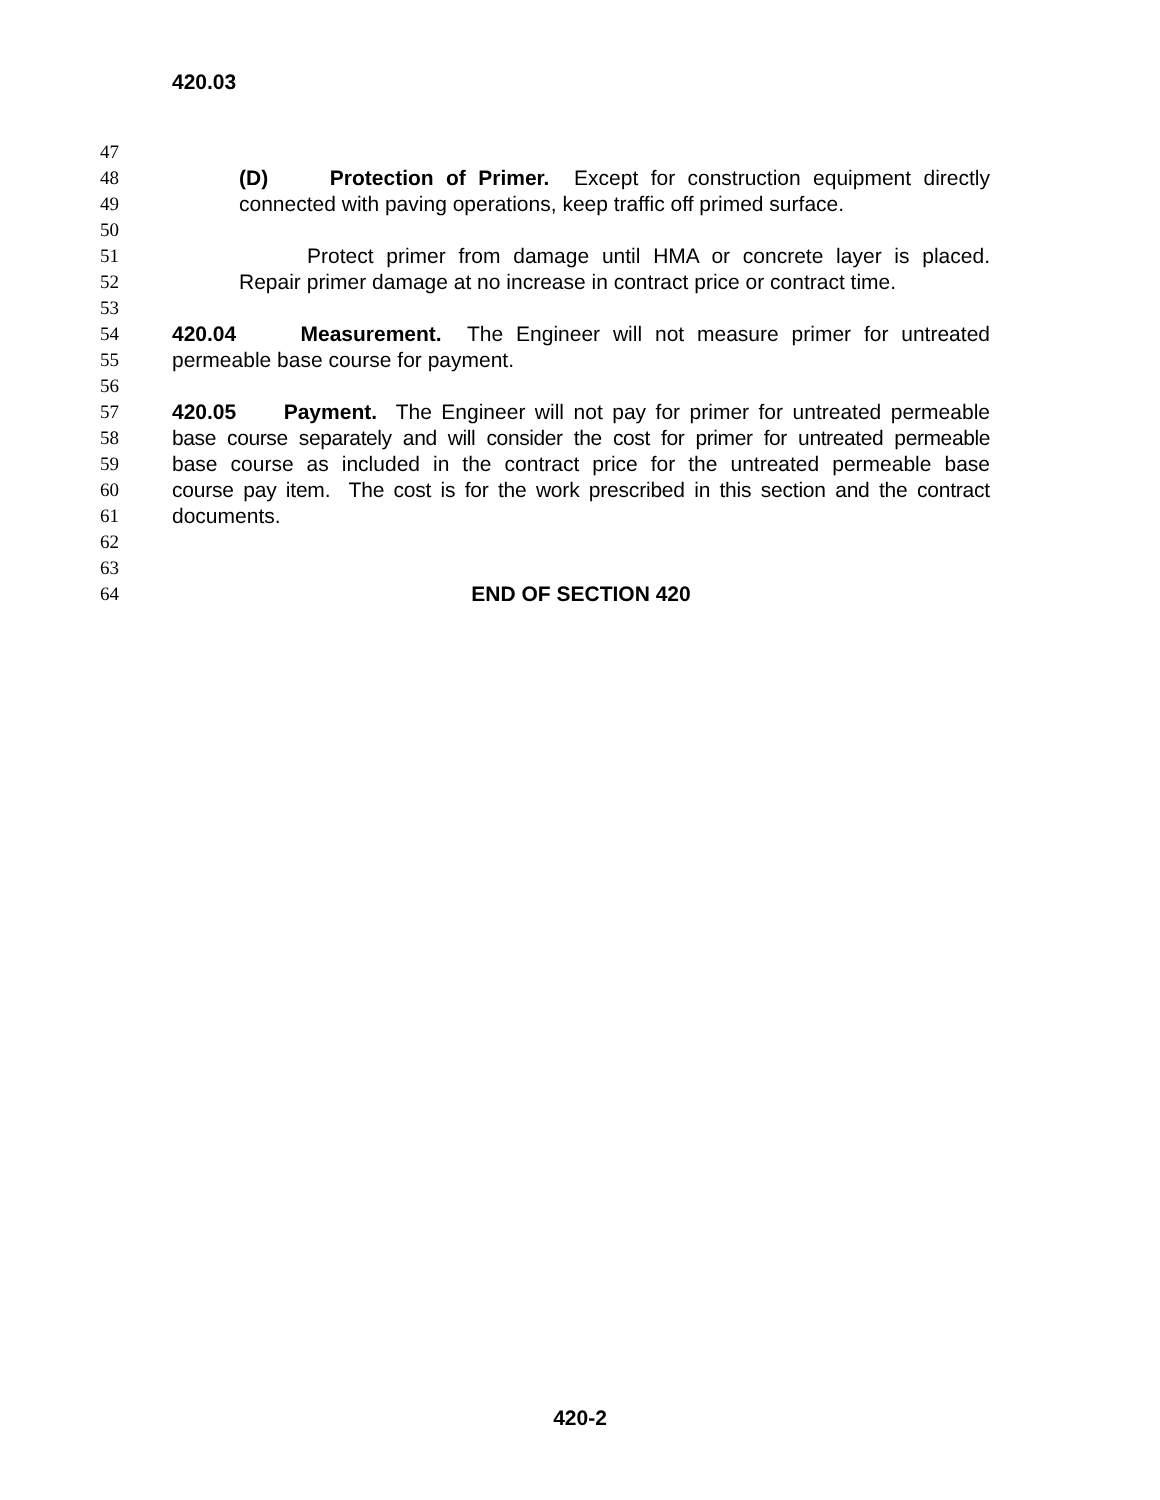420.03
47
48 (D) Protection of Primer. Except for construction equipment directly
49 connected with paving operations, keep traffic off primed surface.
50
51 Protect primer from damage until HMA or concrete layer is placed.
52 Repair primer damage at no increase in contract price or contract time.
53
54 420.04 Measurement. The Engineer will not measure primer for untreated
55 permeable base course for payment.
56
57 420.05 Payment. The Engineer will not pay for primer for untreated permeable
58 base course separately and will consider the cost for primer for untreated permeable
59 base course as included in the contract price for the untreated permeable base
60 course pay item. The cost is for the work prescribed in this section and the contract
61 documents.
62
63
64 END OF SECTION 420
420-2